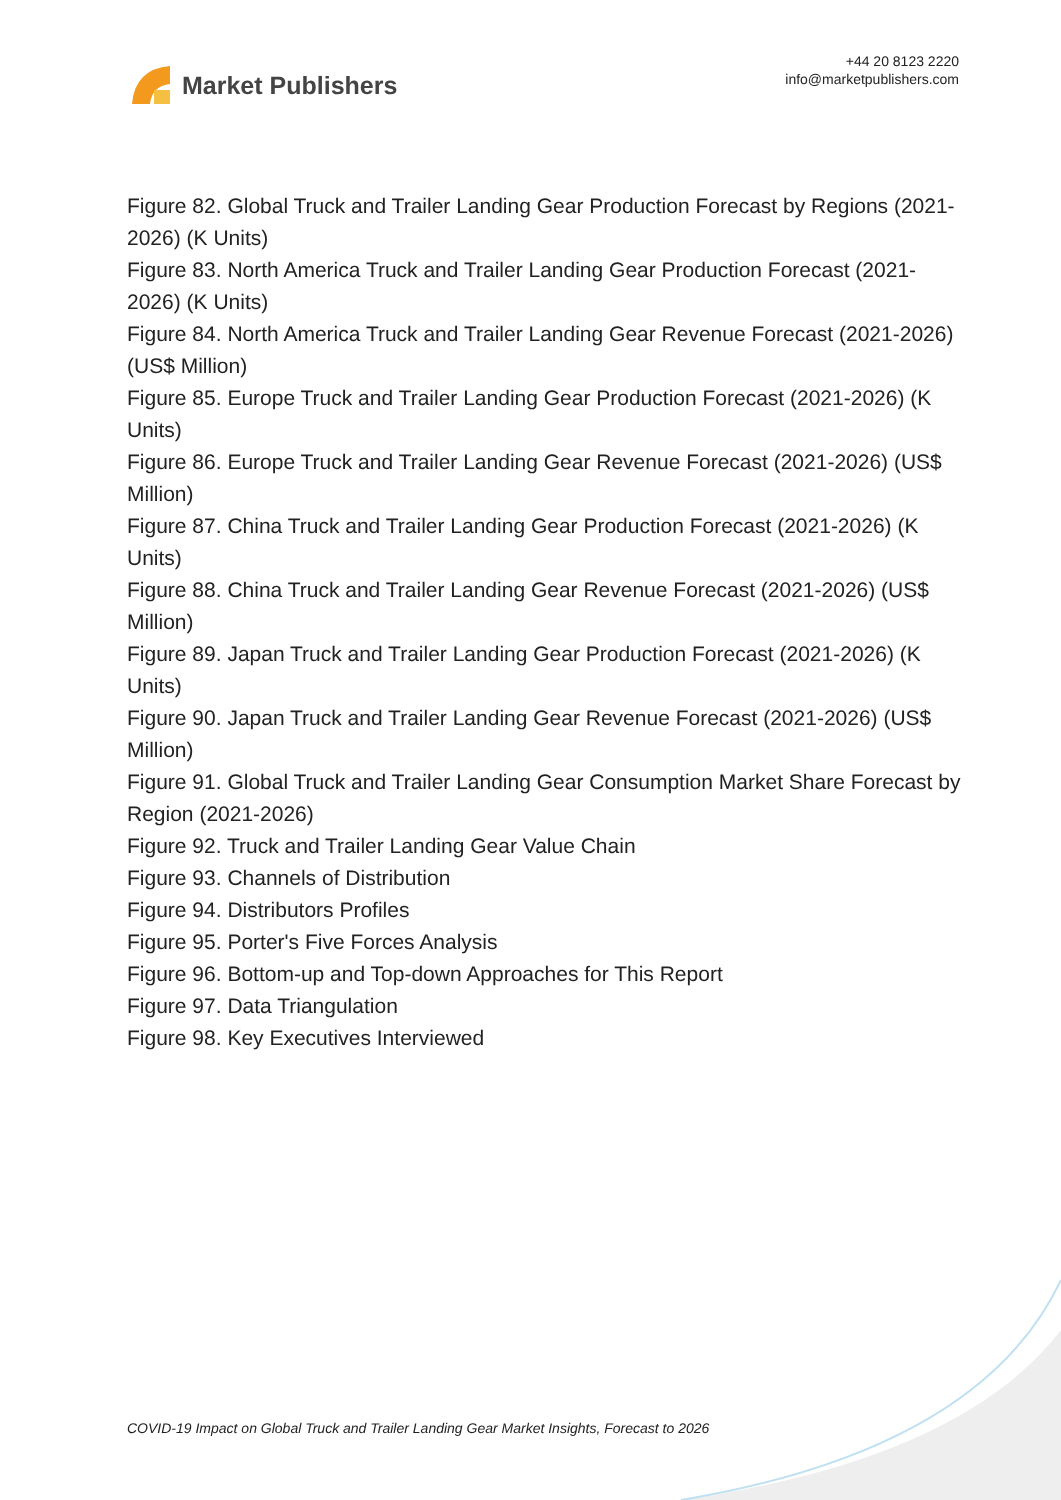Market Publishers
+44 20 8123 2220
info@marketpublishers.com
Figure 82. Global Truck and Trailer Landing Gear Production Forecast by Regions (2021-2026) (K Units)
Figure 83. North America Truck and Trailer Landing Gear Production Forecast (2021-2026) (K Units)
Figure 84. North America Truck and Trailer Landing Gear Revenue Forecast (2021-2026) (US$ Million)
Figure 85. Europe Truck and Trailer Landing Gear Production Forecast (2021-2026) (K Units)
Figure 86. Europe Truck and Trailer Landing Gear Revenue Forecast (2021-2026) (US$ Million)
Figure 87. China Truck and Trailer Landing Gear Production Forecast (2021-2026) (K Units)
Figure 88. China Truck and Trailer Landing Gear Revenue Forecast (2021-2026) (US$ Million)
Figure 89. Japan Truck and Trailer Landing Gear Production Forecast (2021-2026) (K Units)
Figure 90. Japan Truck and Trailer Landing Gear Revenue Forecast (2021-2026) (US$ Million)
Figure 91. Global Truck and Trailer Landing Gear Consumption Market Share Forecast by Region (2021-2026)
Figure 92. Truck and Trailer Landing Gear Value Chain
Figure 93. Channels of Distribution
Figure 94. Distributors Profiles
Figure 95. Porter's Five Forces Analysis
Figure 96. Bottom-up and Top-down Approaches for This Report
Figure 97. Data Triangulation
Figure 98. Key Executives Interviewed
COVID-19 Impact on Global Truck and Trailer Landing Gear Market Insights, Forecast to 2026